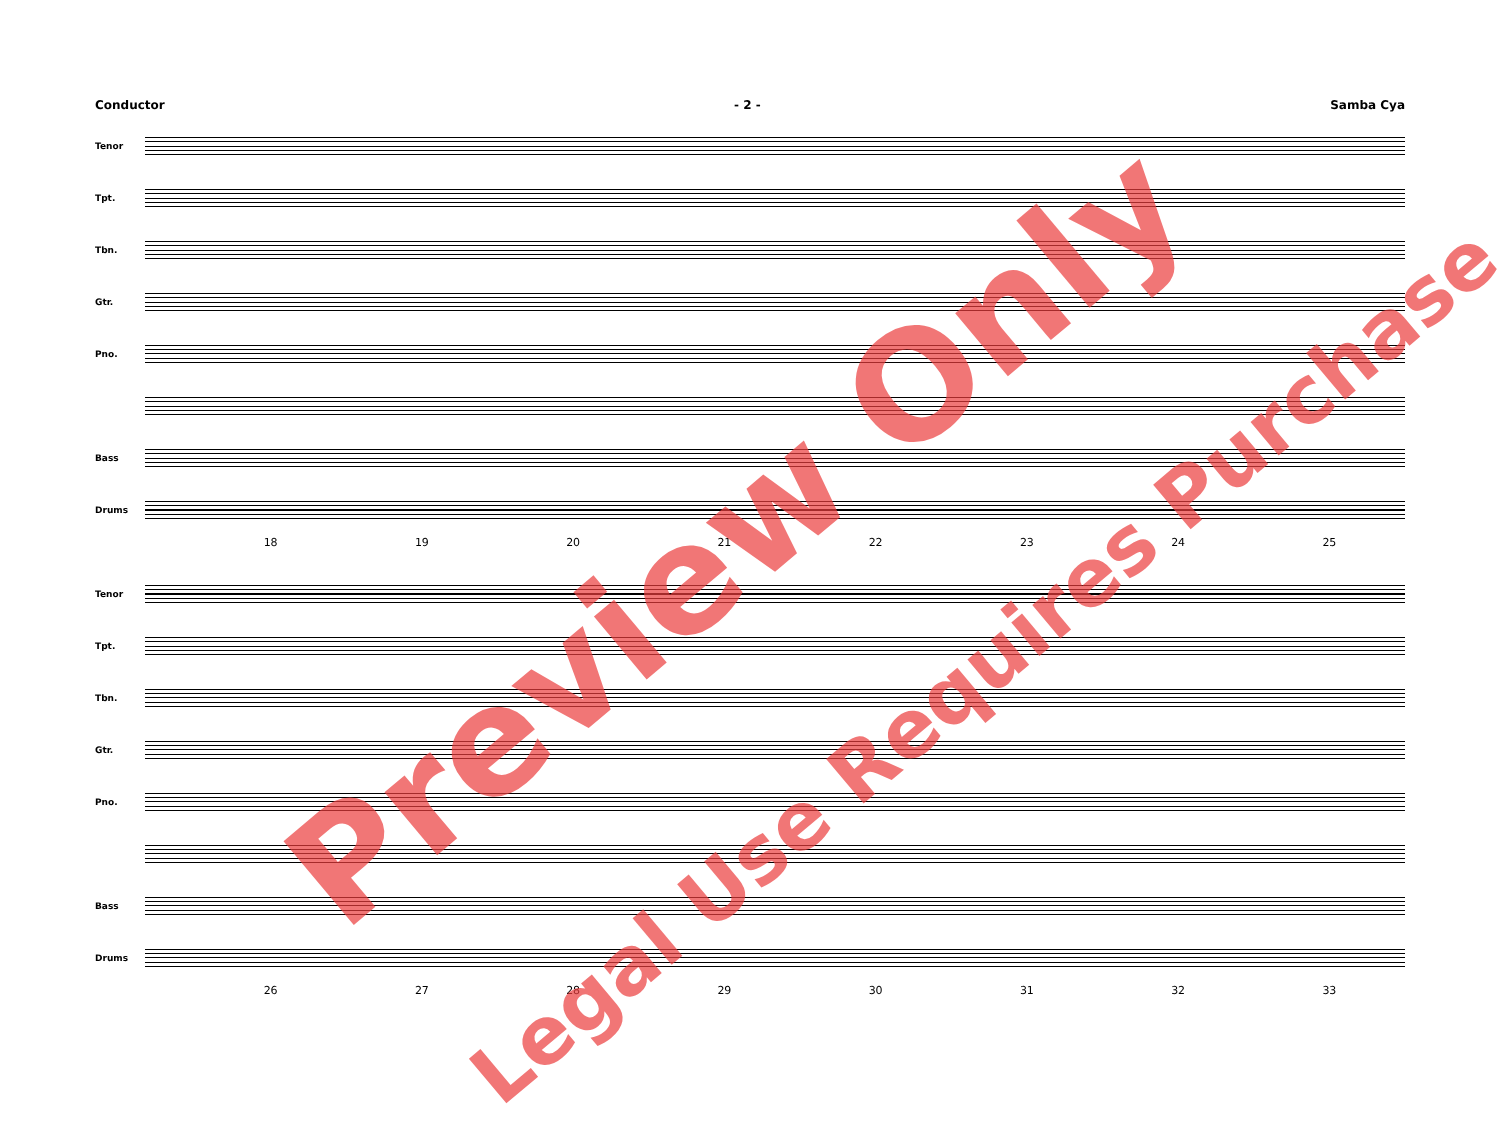Conductor - 2 - Samba Cya
Tenor
Tpt.
Tbn.
Gtr.
Pno.
Bass
Drums
18 19 20 21 22 23 24 25
Tenor
Tpt.
Tbn.
Gtr.
Pno.
Bass
Drums
26 27 28 29 30 31 32 33
Preview Only
Legal Use Requires Purchase